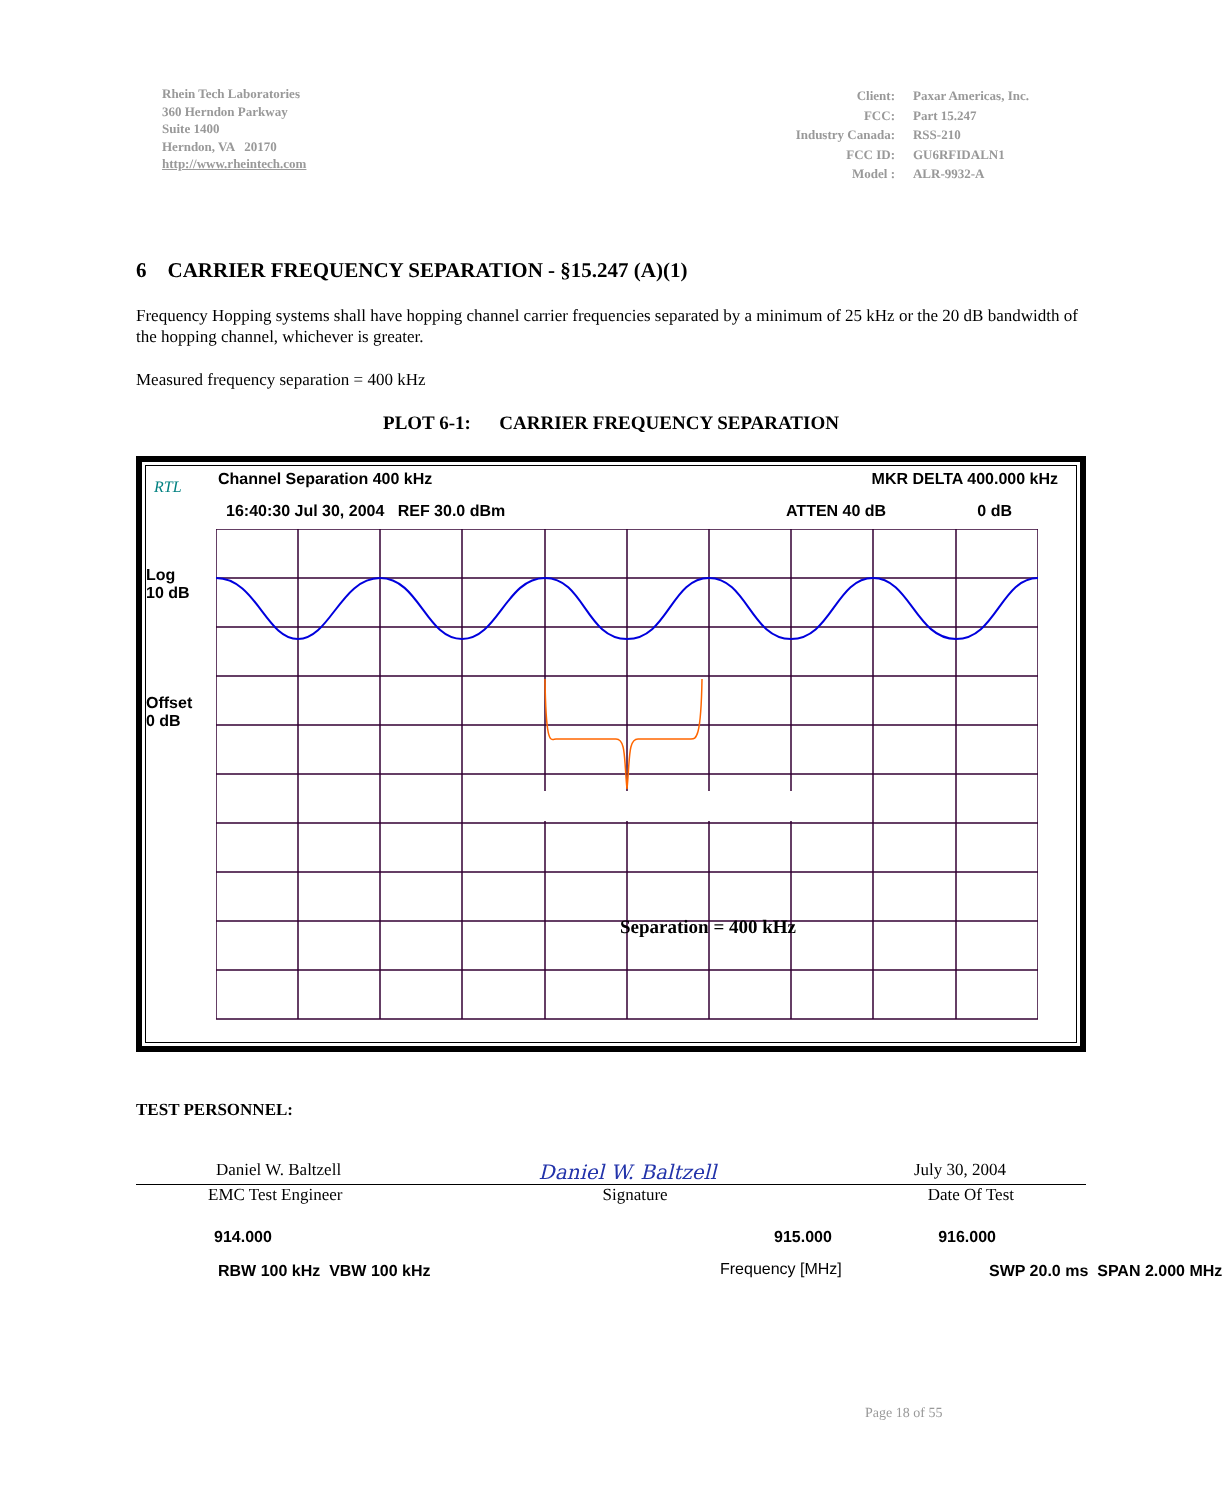Rhein Tech Laboratories
360 Herndon Parkway
Suite 1400
Herndon, VA 20170
http://www.rheintech.com
| Client: | Paxar Americas, Inc. |
| FCC: | Part 15.247 |
| Industry Canada: | RSS-210 |
| FCC ID: | GU6RFIDALN1 |
| Model : | ALR-9932-A |
6 CARRIER FREQUENCY SEPARATION - §15.247 (A)(1)
Frequency Hopping systems shall have hopping channel carrier frequencies separated by a minimum of 25 kHz or the 20 dB bandwidth of the hopping channel, whichever is greater.
Measured frequency separation = 400 kHz
PLOT 6-1: CARRIER FREQUENCY SEPARATION
RTL Channel Separation 400 kHz MKR DELTA 400.000 kHz
16:40:30 Jul 30, 2004 REF 30.0 dBm ATTEN 40 dB 0 dB
Log
10 dB
Offset
0 dB
Separation = 400 kHz
914.000 915.000 916.000
RBW 100 kHz VBW 100 kHz Frequency [MHz] SWP 20.0 ms SPAN 2.000 MHz
TEST PERSONNEL:
Daniel W. Baltzell Daniel W. Baltzell July 30, 2004
EMC Test Engineer Signature Date Of Test
Page 18 of 55